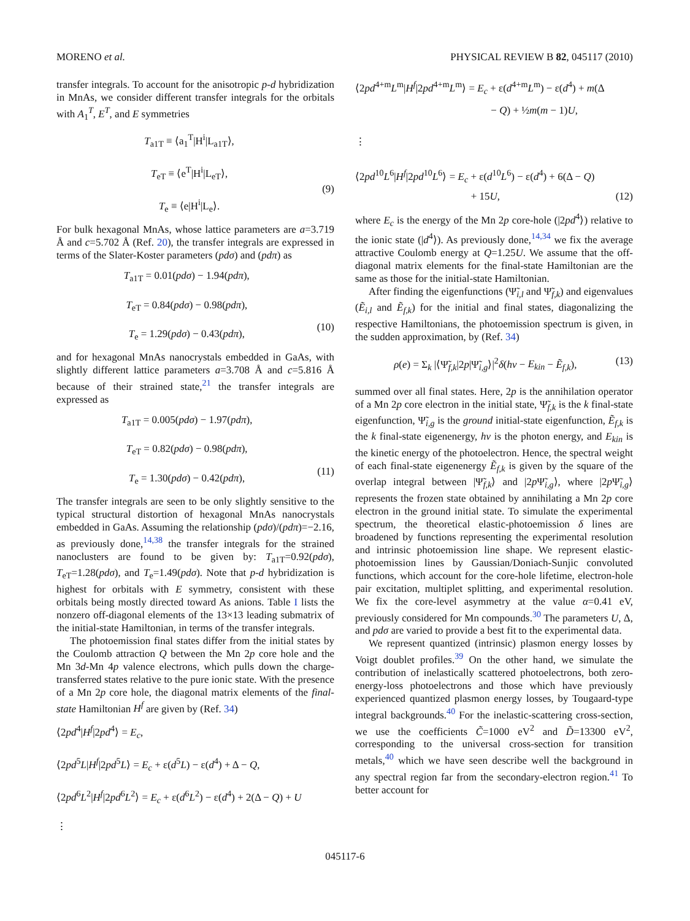MORENO et al. PHYSICAL REVIEW B 82, 045117 (2010)
transfer integrals. To account for the anisotropic p-d hybridization in MnAs, we consider different transfer integrals for the orbitals with A<sub>1</sub><sup>T</sup>, E<sup>T</sup>, and E symmetries
T<sub>a1T</sub> ≡ ⟨a<sub>1</sub><sup>T</sup>|H<sup>i</sup>|L<sub>a1T</sub>⟩,
T<sub>eT</sub> ≡ ⟨e<sup>T</sup>|H<sup>i</sup>|L<sub>eT</sub>⟩,
T<sub>e</sub> ≡ ⟨e|H<sup>i</sup>|L<sub>e</sub>⟩.
(9)
For bulk hexagonal MnAs, whose lattice parameters are a=3.719 Å and c=5.702 Å (Ref. 20), the transfer integrals are expressed in terms of the Slater-Koster parameters (pdσ) and (pdπ) as
T<sub>a1T</sub> = 0.01(pdσ) − 1.94(pdπ),
T<sub>eT</sub> = 0.84(pdσ) − 0.98(pdπ),
T<sub>e</sub> = 1.29(pdσ) − 0.43(pdπ),
(10)
and for hexagonal MnAs nanocrystals embedded in GaAs, with slightly different lattice parameters a=3.708 Å and c=5.816 Å because of their strained state,<sup>21</sup> the transfer integrals are expressed as
T<sub>a1T</sub> = 0.005(pdσ) − 1.97(pdπ),
T<sub>eT</sub> = 0.82(pdσ) − 0.98(pdπ),
T<sub>e</sub> = 1.30(pdσ) − 0.42(pdπ),
(11)
The transfer integrals are seen to be only slightly sensitive to the typical structural distortion of hexagonal MnAs nanocrystals embedded in GaAs. Assuming the relationship (pdσ)/(pdπ)=−2.16, as previously done,<sup>14,38</sup> the transfer integrals for the strained nanoclusters are found to be given by: T<sub>a1T</sub>=0.92(pdσ), T<sub>eT</sub>=1.28(pdσ), and T<sub>e</sub>=1.49(pdσ). Note that p-d hybridization is highest for orbitals with E symmetry, consistent with these orbitals being mostly directed toward As anions. Table I lists the nonzero off-diagonal elements of the 13×13 leading submatrix of the initial-state Hamiltonian, in terms of the transfer integrals.
The photoemission final states differ from the initial states by the Coulomb attraction Q between the Mn 2p core hole and the Mn 3d-Mn 4p valence electrons, which pulls down the charge-transferred states relative to the pure ionic state. With the presence of a Mn 2p core hole, the diagonal matrix elements of the final-state Hamiltonian H<sup>f</sup> are given by (Ref. 34)
⟨2pd<sup>4</sup>|H<sup>f</sup>|2pd<sup>4</sup>⟩ = E<sub>c</sub>,
⟨2pd<sup>5</sup>L|H<sup>f</sup>|2pd<sup>5</sup>L⟩ = E<sub>c</sub> + ε(d<sup>5</sup>L) − ε(d<sup>4</sup>) + Δ − Q,
⟨2pd<sup>6</sup>L<sup>2</sup>|H<sup>f</sup>|2pd<sup>6</sup>L<sup>2</sup>⟩ = E<sub>c</sub> + ε(d<sup>6</sup>L<sup>2</sup>) − ε(d<sup>4</sup>) + 2(Δ − Q) + U
⋮
⟨2pd<sup>4+m</sup>L<sup>m</sup>|H<sup>f</sup>|2pd<sup>4+m</sup>L<sup>m</sup>⟩ = E<sub>c</sub> + ε(d<sup>4+m</sup>L<sup>m</sup>) − ε(d<sup>4</sup>) + m(Δ
− Q) + ½m(m − 1)U,
⋮
⟨2pd<sup>10</sup>L<sup>6</sup>|H<sup>f</sup>|2pd<sup>10</sup>L<sup>6</sup>⟩ = E<sub>c</sub> + ε(d<sup>10</sup>L<sup>6</sup>) − ε(d<sup>4</sup>) + 6(Δ − Q)
+ 15U, (12)
where E<sub>c</sub> is the energy of the Mn 2p core-hole (|2pd<sup>4</sup>⟩) relative to the ionic state (|d<sup>4</sup>⟩). As previously done,<sup>14,34</sup> we fix the average attractive Coulomb energy at Q=1.25U. We assume that the off-diagonal matrix elements for the final-state Hamiltonian are the same as those for the initial-state Hamiltonian.
After finding the eigenfunctions (Ψ̃<sub>i,l</sub> and Ψ̃<sub>f,k</sub>) and eigenvalues (Ẽ<sub>i,l</sub> and Ẽ<sub>f,k</sub>) for the initial and final states, diagonalizing the respective Hamiltonians, the photoemission spectrum is given, in the sudden approximation, by (Ref. 34)
ρ(e) = Σ<sub>k</sub> |⟨Ψ̃<sub>f,k</sub>|2p|Ψ̃<sub>i,g</sub>⟩|<sup>2</sup>δ(hν − E<sub>kin</sub> − Ẽ<sub>f,k</sub>), (13)
summed over all final states. Here, 2p is the annihilation operator of a Mn 2p core electron in the initial state, Ψ̃<sub>f,k</sub> is the k final-state eigenfunction, Ψ̃<sub>i,g</sub> is the ground initial-state eigenfunction, Ẽ<sub>f,k</sub> is the k final-state eigenenergy, hν is the photon energy, and E<sub>kin</sub> is the kinetic energy of the photoelectron. Hence, the spectral weight of each final-state eigenenergy Ẽ<sub>f,k</sub> is given by the square of the overlap integral between |Ψ̃<sub>f,k</sub>⟩ and |2p Ψ̃<sub>i,g</sub>⟩, where |2p Ψ̃<sub>i,g</sub>⟩ represents the frozen state obtained by annihilating a Mn 2p core electron in the ground initial state. To simulate the experimental spectrum, the theoretical elastic-photoemission δ lines are broadened by functions representing the experimental resolution and intrinsic photoemission line shape. We represent elastic-photoemission lines by Gaussian/Doniach-Sunjic convoluted functions, which account for the core-hole lifetime, electron-hole pair excitation, multiplet splitting, and experimental resolution. We fix the core-level asymmetry at the value α=0.41 eV, previously considered for Mn compounds.<sup>30</sup> The parameters U, Δ, and pdσ are varied to provide a best fit to the experimental data.
We represent quantized (intrinsic) plasmon energy losses by Voigt doublet profiles.<sup>39</sup> On the other hand, we simulate the contribution of inelastically scattered photoelectrons, both zero-energy-loss photoelectrons and those which have previously experienced quantized plasmon energy losses, by Tougaard-type integral backgrounds.<sup>40</sup> For the inelastic-scattering cross-section, we use the coefficients C̃=1000 eV<sup>2</sup> and D̃=13300 eV<sup>2</sup>, corresponding to the universal cross-section for transition metals,<sup>40</sup> which we have seen describe well the background in any spectral region far from the secondary-electron region.<sup>41</sup> To better account for
045117-6